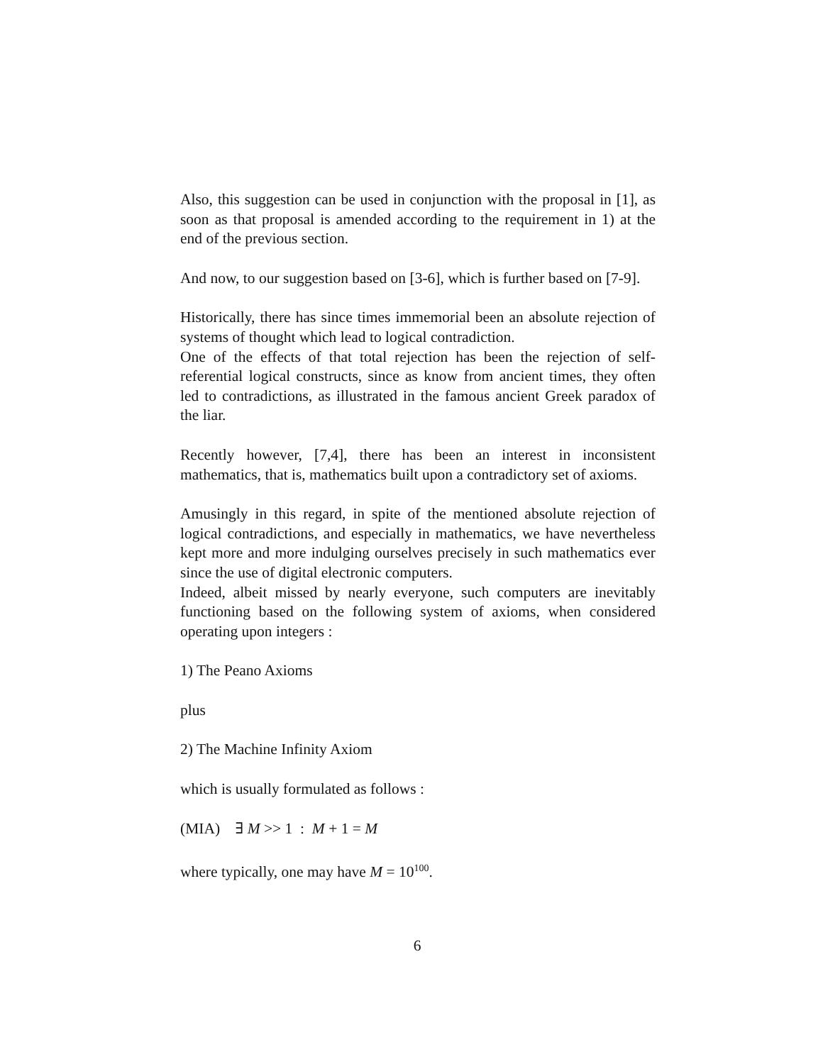Also, this suggestion can be used in conjunction with the proposal in [1], as soon as that proposal is amended according to the requirement in 1) at the end of the previous section.
And now, to our suggestion based on [3-6], which is further based on [7-9].
Historically, there has since times immemorial been an absolute rejection of systems of thought which lead to logical contradiction.
One of the effects of that total rejection has been the rejection of self-referential logical constructs, since as know from ancient times, they often led to contradictions, as illustrated in the famous ancient Greek paradox of the liar.
Recently however, [7,4], there has been an interest in inconsistent mathematics, that is, mathematics built upon a contradictory set of axioms.
Amusingly in this regard, in spite of the mentioned absolute rejection of logical contradictions, and especially in mathematics, we have nevertheless kept more and more indulging ourselves precisely in such mathematics ever since the use of digital electronic computers.
Indeed, albeit missed by nearly everyone, such computers are inevitably functioning based on the following system of axioms, when considered operating upon integers :
1) The Peano Axioms
plus
2) The Machine Infinity Axiom
which is usually formulated as follows :
(MIA) ∃ M >> 1 : M + 1 = M
where typically, one may have M = 10<sup>100</sup>.
6